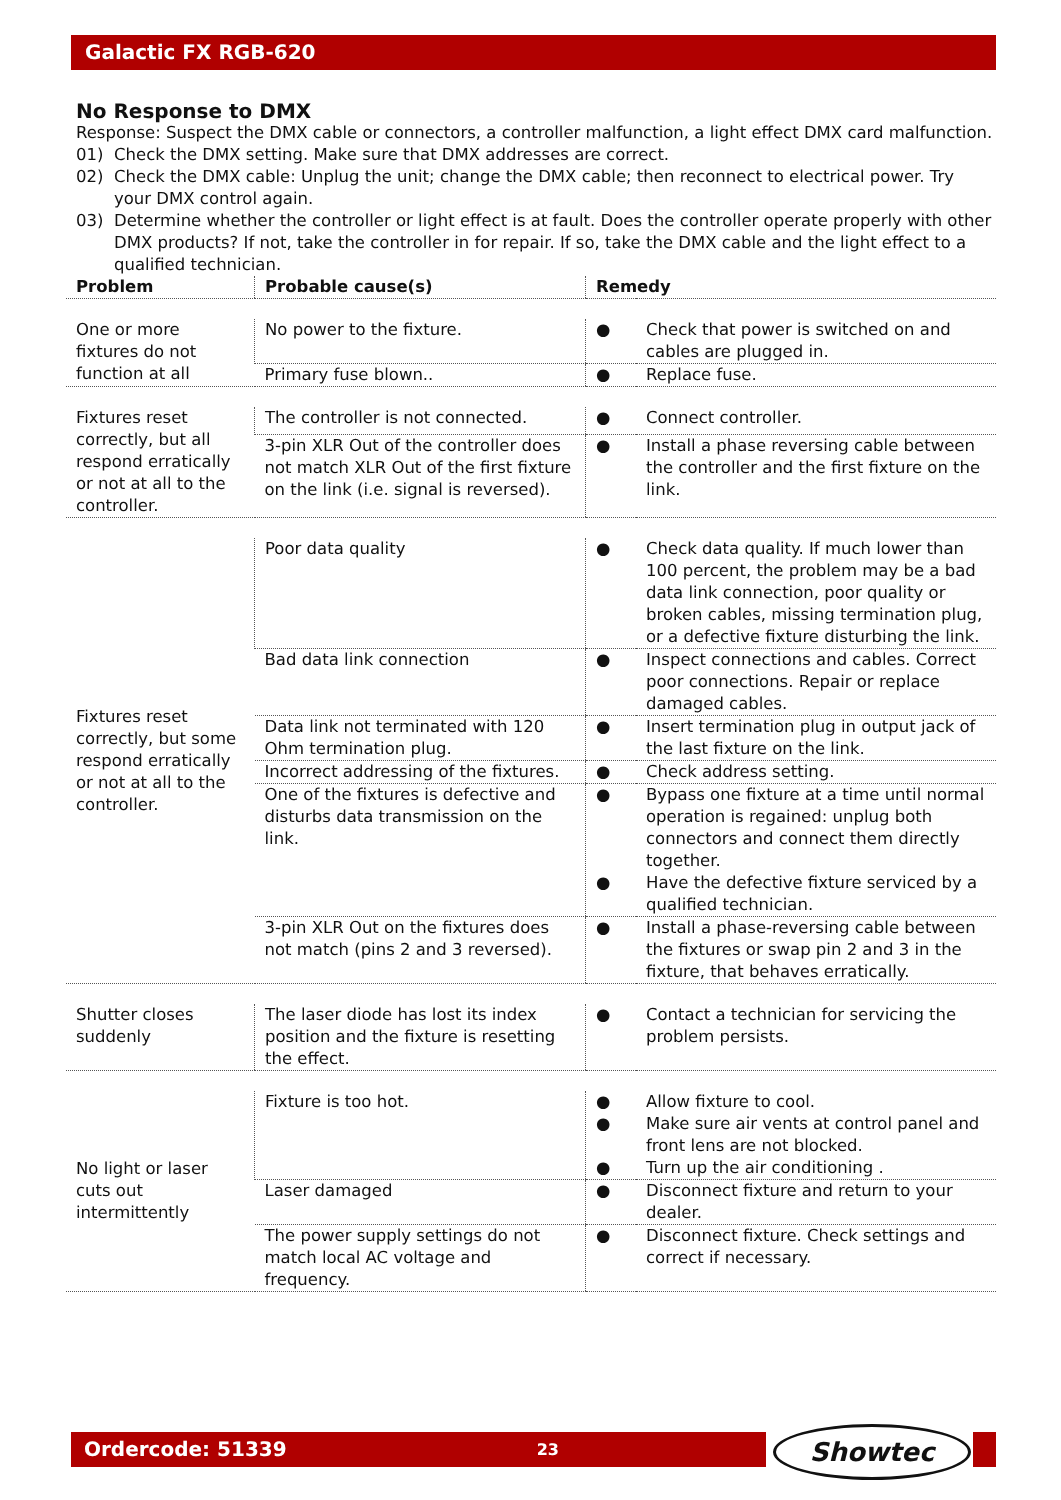Galactic FX RGB-620
No Response to DMX
Response: Suspect the DMX cable or connectors, a controller malfunction, a light effect DMX card malfunction.
01) Check the DMX setting. Make sure that DMX addresses are correct.
02) Check the DMX cable: Unplug the unit; change the DMX cable; then reconnect to electrical power. Try your DMX control again.
03) Determine whether the controller or light effect is at fault. Does the controller operate properly with other DMX products? If not, take the controller in for repair. If so, take the DMX cable and the light effect to a qualified technician.
| Problem | Probable cause(s) | Remedy | |
| --- | --- | --- | --- |
| One or more fixtures do not function at all | No power to the fixture. | ● | Check that power is switched on and cables are plugged in. |
| | Primary fuse blown.. | ● | Replace fuse. |
| Fixtures reset correctly, but all respond erratically or not at all to the controller. | The controller is not connected. | ● | Connect controller. |
| | 3-pin XLR Out of the controller does not match XLR Out of the first fixture on the link (i.e. signal is reversed). | ● | Install a phase reversing cable between the controller and the first fixture on the link. |
| Fixtures reset correctly, but some respond erratically or not at all to the controller. | Poor data quality | ● | Check data quality. If much lower than 100 percent, the problem may be a bad data link connection, poor quality or broken cables, missing termination plug, or a defective fixture disturbing the link. |
| | Bad data link connection | ● | Inspect connections and cables. Correct poor connections. Repair or replace damaged cables. |
| | Data link not terminated with 120 Ohm termination plug. | ● | Insert termination plug in output jack of the last fixture on the link. |
| | Incorrect addressing of the fixtures. | ● | Check address setting. |
| | One of the fixtures is defective and disturbs data transmission on the link. | ● ● | Bypass one fixture at a time until normal operation is regained: unplug both connectors and connect them directly together. Have the defective fixture serviced by a qualified technician. |
| | 3-pin XLR Out on the fixtures does not match (pins 2 and 3 reversed). | ● | Install a phase-reversing cable between the fixtures or swap pin 2 and 3 in the fixture, that behaves erratically. |
| Shutter closes suddenly | The laser diode has lost its index position and the fixture is resetting the effect. | ● | Contact a technician for servicing the problem persists. |
| No light or laser cuts out intermittently | Fixture is too hot. | ● ● ● | Allow fixture to cool. Make sure air vents at control panel and front lens are not blocked. Turn up the air conditioning . |
| | Laser damaged | ● | Disconnect fixture and return to your dealer. |
| | The power supply settings do not match local AC voltage and frequency. | ● | Disconnect fixture. Check settings and correct if necessary. |
Ordercode: 51339 23 Showtec